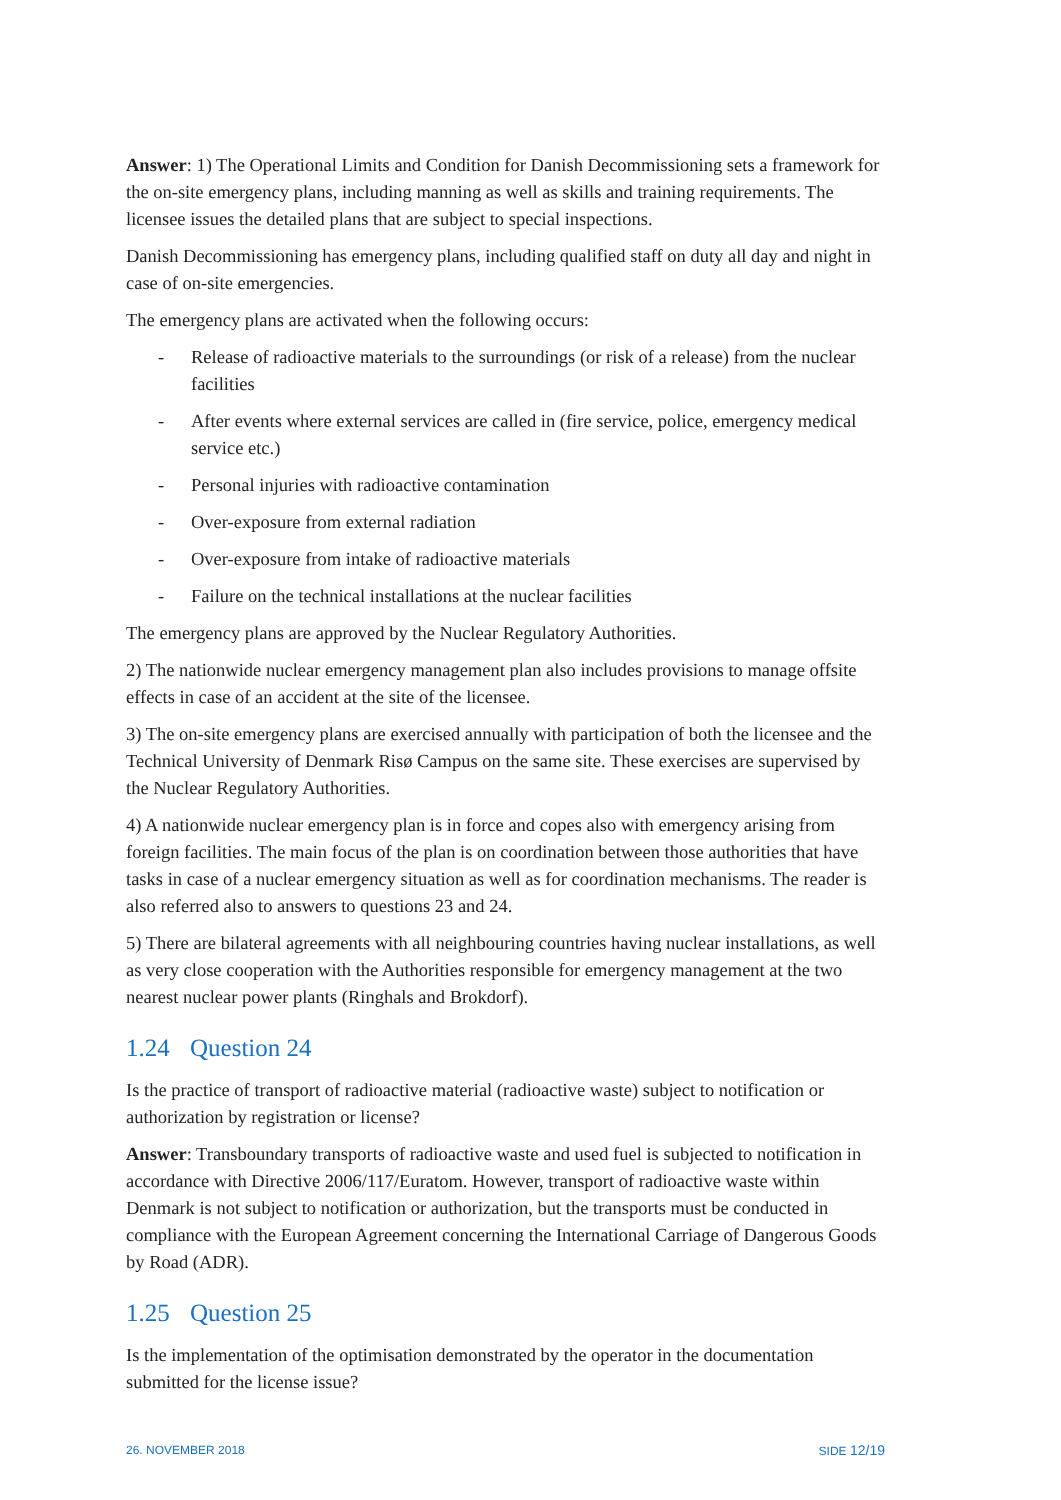Answer: 1) The Operational Limits and Condition for Danish Decommissioning sets a framework for the on-site emergency plans, including manning as well as skills and training requirements. The licensee issues the detailed plans that are subject to special inspections.
Danish Decommissioning has emergency plans, including qualified staff on duty all day and night in case of on-site emergencies.
The emergency plans are activated when the following occurs:
- Release of radioactive materials to the surroundings (or risk of a release) from the nuclear facilities
- After events where external services are called in (fire service, police, emergency medical service etc.)
- Personal injuries with radioactive contamination
- Over-exposure from external radiation
- Over-exposure from intake of radioactive materials
- Failure on the technical installations at the nuclear facilities
The emergency plans are approved by the Nuclear Regulatory Authorities.
2) The nationwide nuclear emergency management plan also includes provisions to manage offsite effects in case of an accident at the site of the licensee.
3) The on-site emergency plans are exercised annually with participation of both the licensee and the Technical University of Denmark Risø Campus on the same site. These exercises are supervised by the Nuclear Regulatory Authorities.
4) A nationwide nuclear emergency plan is in force and copes also with emergency arising from foreign facilities. The main focus of the plan is on coordination between those authorities that have tasks in case of a nuclear emergency situation as well as for coordination mechanisms. The reader is also referred also to answers to questions 23 and 24.
5) There are bilateral agreements with all neighbouring countries having nuclear installations, as well as very close cooperation with the Authorities responsible for emergency management at the two nearest nuclear power plants (Ringhals and Brokdorf).
1.24 Question 24
Is the practice of transport of radioactive material (radioactive waste) subject to notification or authorization by registration or license?
Answer: Transboundary transports of radioactive waste and used fuel is subjected to notification in accordance with Directive 2006/117/Euratom. However, transport of radioactive waste within Denmark is not subject to notification or authorization, but the transports must be conducted in compliance with the European Agreement concerning the International Carriage of Dangerous Goods by Road (ADR).
1.25 Question 25
Is the implementation of the optimisation demonstrated by the operator in the documentation submitted for the license issue?
26. NOVEMBER 2018 SIDE 12/19